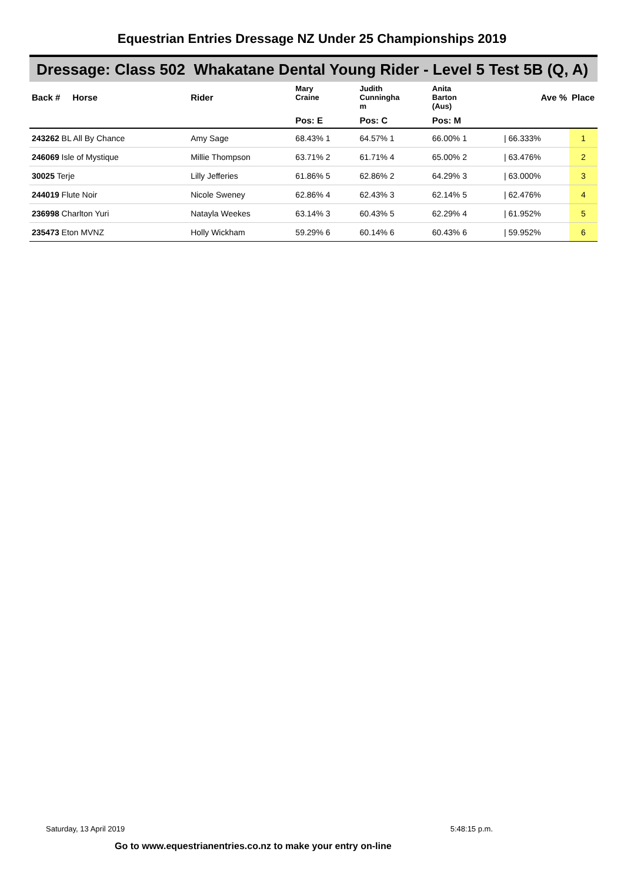Equestrian Entries Dressage NZ Under 25 Championships 2019
Dressage: Class 502 Whakatane Dental Young Rider - Level 5 Test 5B (Q, A)
| Back # Horse | Rider | Mary Craine | Judith Cunningha m | Anita Barton (Aus) | | Ave % | Place |
| --- | --- | --- | --- | --- | --- | --- | --- |
| | | Pos: E | Pos: C | Pos: M | | | |
| 243262 BL All By Chance | Amy Sage | 68.43% 1 | 64.57% 1 | 66.00% 1 | | / 66.333% | 1 |
| 246069 Isle of Mystique | Millie Thompson | 63.71% 2 | 61.71% 4 | 65.00% 2 | | / 63.476% | 2 |
| 30025 Terje | Lilly Jefferies | 61.86% 5 | 62.86% 2 | 64.29% 3 | | / 63.000% | 3 |
| 244019 Flute Noir | Nicole Sweney | 62.86% 4 | 62.43% 3 | 62.14% 5 | | / 62.476% | 4 |
| 236998 Charlton Yuri | Natayla Weekes | 63.14% 3 | 60.43% 5 | 62.29% 4 | | / 61.952% | 5 |
| 235473 Eton MVNZ | Holly Wickham | 59.29% 6 | 60.14% 6 | 60.43% 6 | | / 59.952% | 6 |
Saturday, 13 April 2019 5:48:15 p.m.
Go to www.equestrianentries.co.nz to make your entry on-line